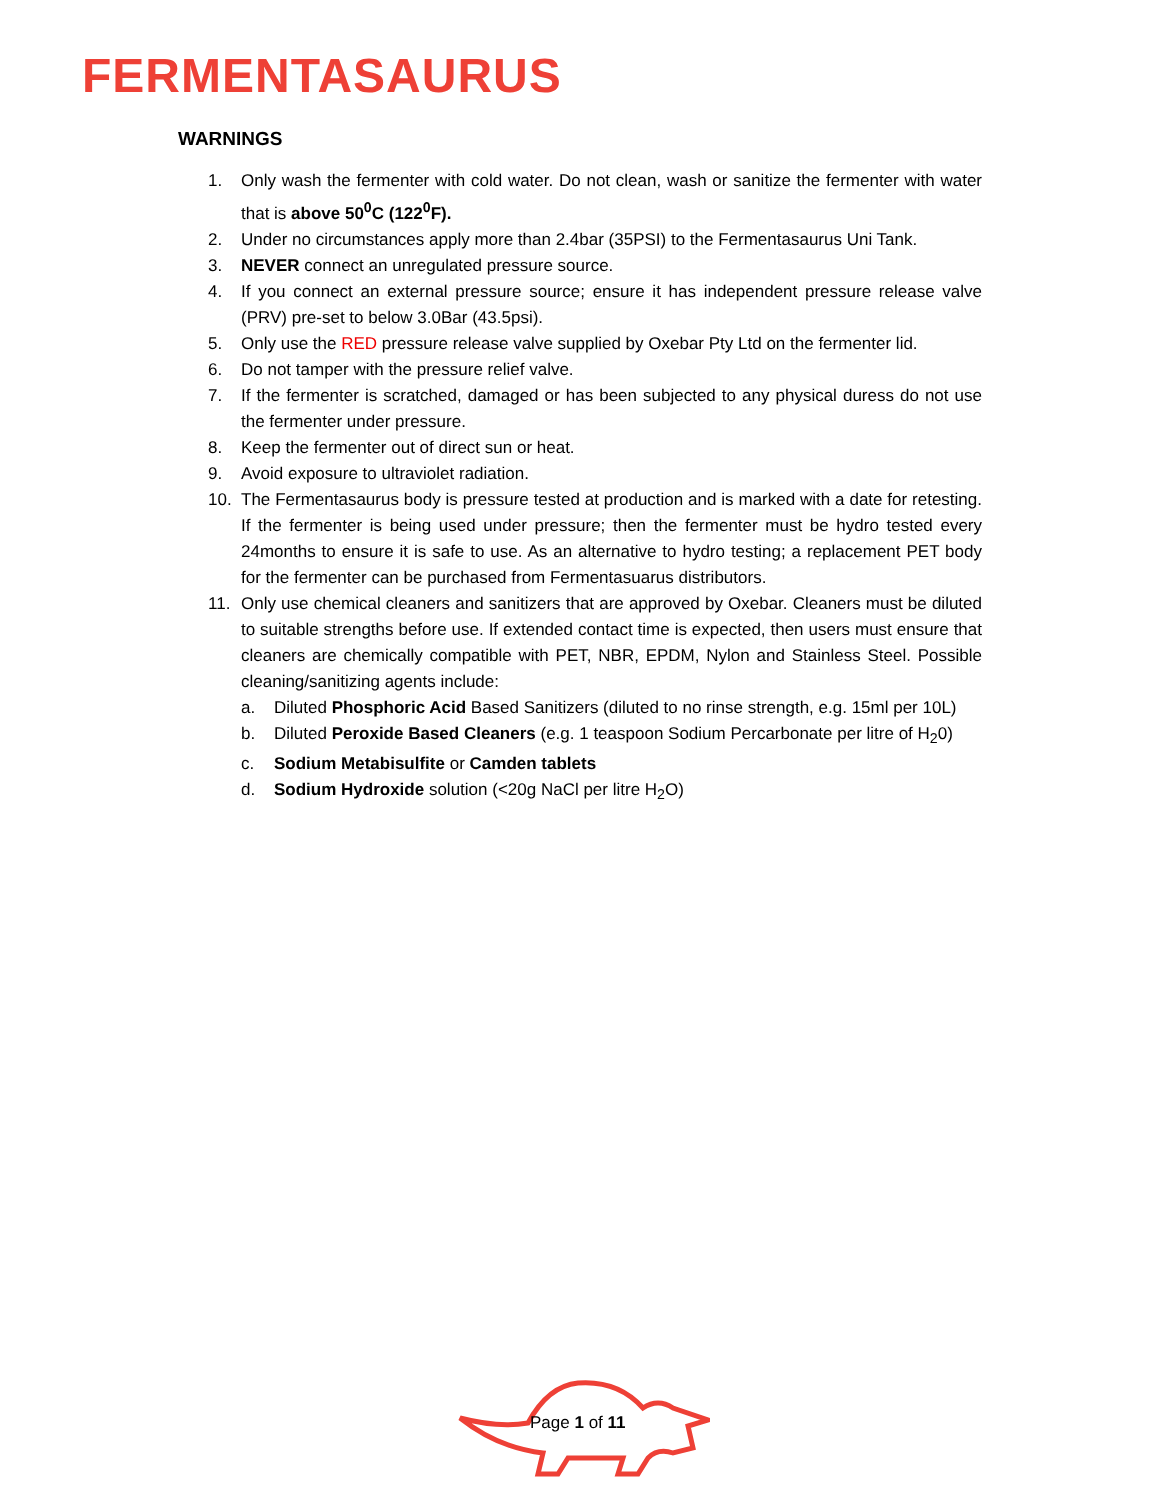FERMENTASAURUS
WARNINGS
1. Only wash the fermenter with cold water. Do not clean, wash or sanitize the fermenter with water that is above 50<sup>0</sup>C (122<sup>0</sup>F).
2. Under no circumstances apply more than 2.4bar (35PSI) to the Fermentasaurus Uni Tank.
3. NEVER connect an unregulated pressure source.
4. If you connect an external pressure source; ensure it has independent pressure release valve (PRV) pre-set to below 3.0Bar (43.5psi).
5. Only use the RED pressure release valve supplied by Oxebar Pty Ltd on the fermenter lid.
6. Do not tamper with the pressure relief valve.
7. If the fermenter is scratched, damaged or has been subjected to any physical duress do not use the fermenter under pressure.
8. Keep the fermenter out of direct sun or heat.
9. Avoid exposure to ultraviolet radiation.
10. The Fermentasaurus body is pressure tested at production and is marked with a date for retesting. If the fermenter is being used under pressure; then the fermenter must be hydro tested every 24months to ensure it is safe to use. As an alternative to hydro testing; a replacement PET body for the fermenter can be purchased from Fermentasuarus distributors.
11. Only use chemical cleaners and sanitizers that are approved by Oxebar. Cleaners must be diluted to suitable strengths before use. If extended contact time is expected, then users must ensure that cleaners are chemically compatible with PET, NBR, EPDM, Nylon and Stainless Steel. Possible cleaning/sanitizing agents include:
a. Diluted Phosphoric Acid Based Sanitizers (diluted to no rinse strength, e.g. 15ml per 10L)
b. Diluted Peroxide Based Cleaners (e.g. 1 teaspoon Sodium Percarbonate per litre of H<sub>2</sub>0)
c. Sodium Metabisulfite or Camden tablets
d. Sodium Hydroxide solution (<20g NaCl per litre H<sub>2</sub>O)
Page 1 of 11